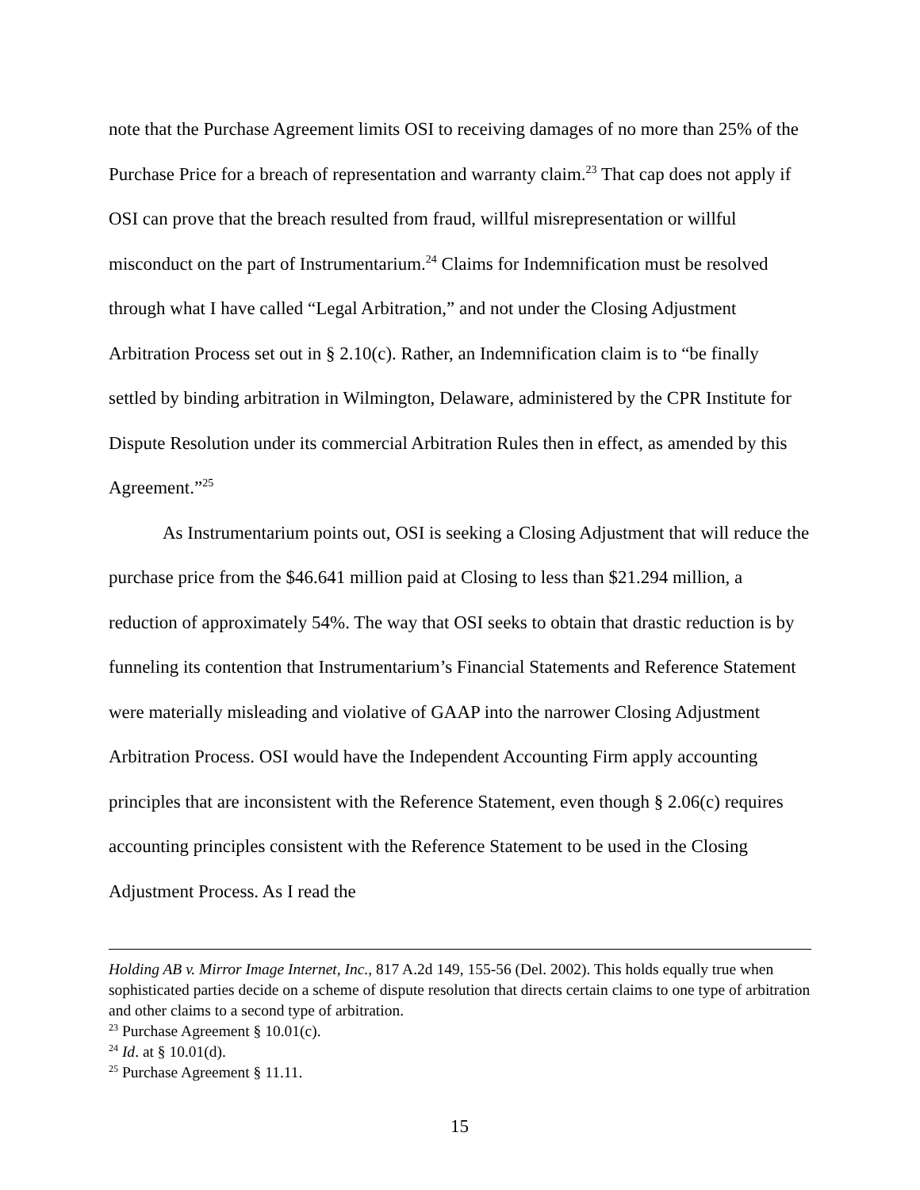note that the Purchase Agreement limits OSI to receiving damages of no more than 25% of the Purchase Price for a breach of representation and warranty claim.<sup>23</sup> That cap does not apply if OSI can prove that the breach resulted from fraud, willful misrepresentation or willful misconduct on the part of Instrumentarium.<sup>24</sup> Claims for Indemnification must be resolved through what I have called “Legal Arbitration,” and not under the Closing Adjustment Arbitration Process set out in § 2.10(c). Rather, an Indemnification claim is to “be finally settled by binding arbitration in Wilmington, Delaware, administered by the CPR Institute for Dispute Resolution under its commercial Arbitration Rules then in effect, as amended by this Agreement.”<sup>25</sup>
As Instrumentarium points out, OSI is seeking a Closing Adjustment that will reduce the purchase price from the $46.641 million paid at Closing to less than $21.294 million, a reduction of approximately 54%. The way that OSI seeks to obtain that drastic reduction is by funneling its contention that Instrumentarium’s Financial Statements and Reference Statement were materially misleading and violative of GAAP into the narrower Closing Adjustment Arbitration Process. OSI would have the Independent Accounting Firm apply accounting principles that are inconsistent with the Reference Statement, even though § 2.06(c) requires accounting principles consistent with the Reference Statement to be used in the Closing Adjustment Process. As I read the
Holding AB v. Mirror Image Internet, Inc., 817 A.2d 149, 155-56 (Del. 2002). This holds equally true when sophisticated parties decide on a scheme of dispute resolution that directs certain claims to one type of arbitration and other claims to a second type of arbitration.
<sup>23</sup> Purchase Agreement § 10.01(c).
<sup>24</sup> Id. at § 10.01(d).
<sup>25</sup> Purchase Agreement § 11.11.
15